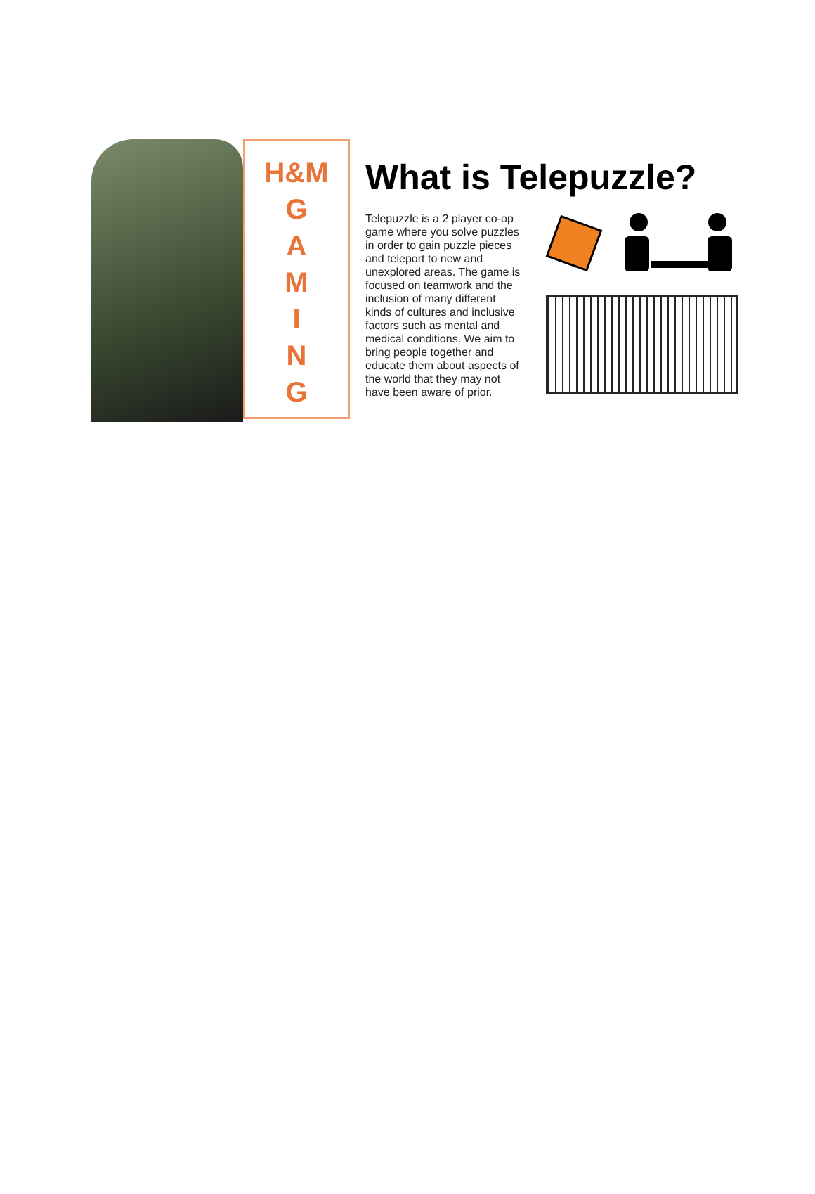H&M
G
A
M
I
N
G
What is Telepuzzle?
Telepuzzle is a 2 player co-op game where you solve puzzles in order to gain puzzle pieces and teleport to new and unexplored areas. The game is focused on teamwork and the inclusion of many different kinds of cultures and inclusive factors such as mental and medical conditions. We aim to bring people together and educate them about aspects of the world that they may not have been aware of prior.